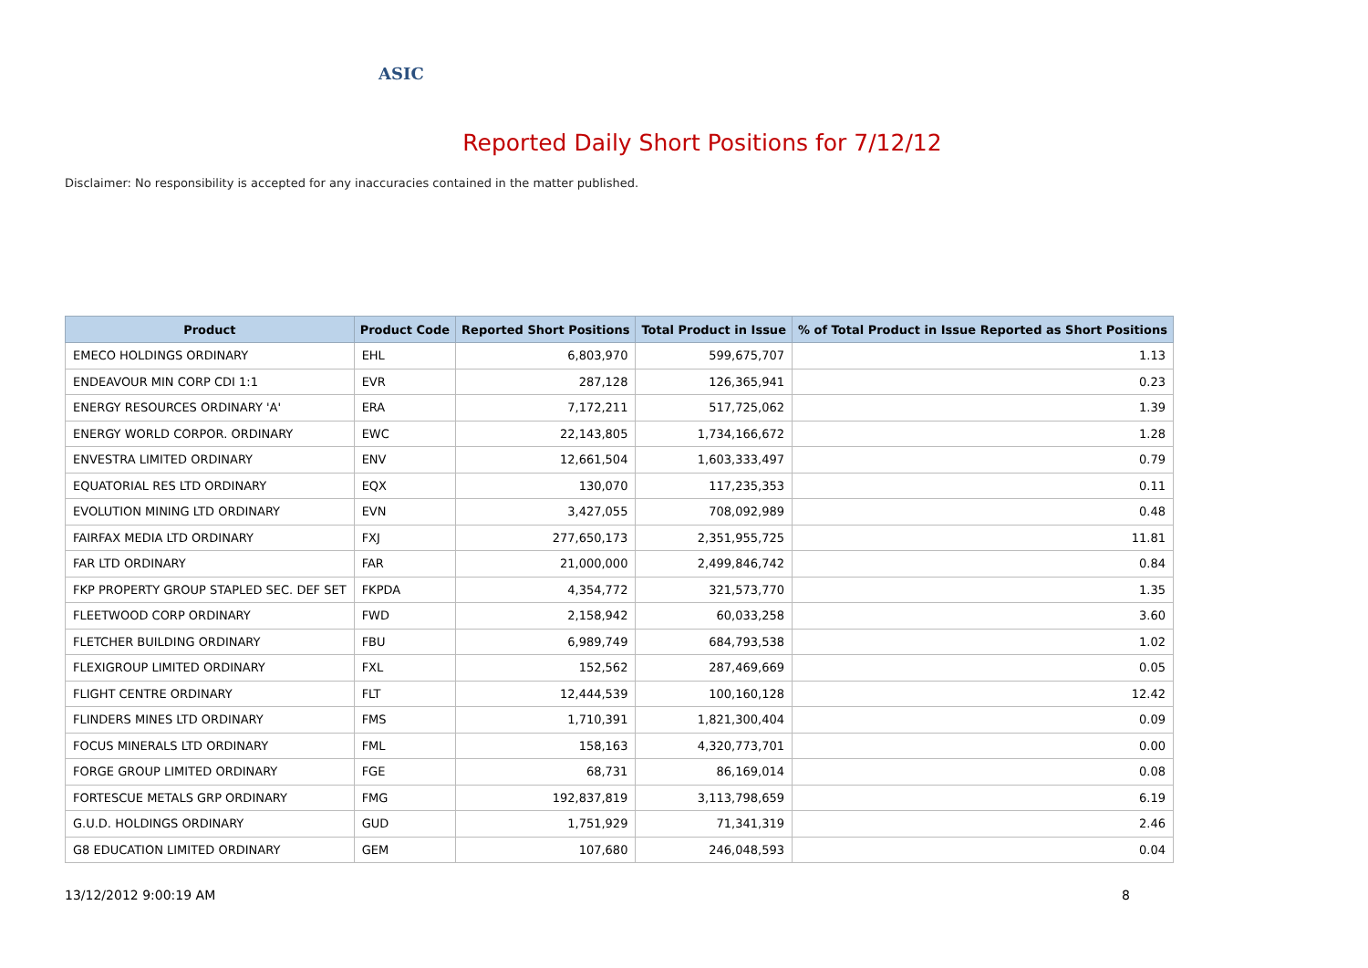ASIC
Reported Daily Short Positions for 7/12/12
Disclaimer: No responsibility is accepted for any inaccuracies contained in the matter published.
| Product | Product Code | Reported Short Positions | Total Product in Issue | % of Total Product in Issue Reported as Short Positions |
| --- | --- | --- | --- | --- |
| EMECO HOLDINGS ORDINARY | EHL | 6,803,970 | 599,675,707 | 1.13 |
| ENDEAVOUR MIN CORP CDI 1:1 | EVR | 287,128 | 126,365,941 | 0.23 |
| ENERGY RESOURCES ORDINARY 'A' | ERA | 7,172,211 | 517,725,062 | 1.39 |
| ENERGY WORLD CORPOR. ORDINARY | EWC | 22,143,805 | 1,734,166,672 | 1.28 |
| ENVESTRA LIMITED ORDINARY | ENV | 12,661,504 | 1,603,333,497 | 0.79 |
| EQUATORIAL RES LTD ORDINARY | EQX | 130,070 | 117,235,353 | 0.11 |
| EVOLUTION MINING LTD ORDINARY | EVN | 3,427,055 | 708,092,989 | 0.48 |
| FAIRFAX MEDIA LTD ORDINARY | FXJ | 277,650,173 | 2,351,955,725 | 11.81 |
| FAR LTD ORDINARY | FAR | 21,000,000 | 2,499,846,742 | 0.84 |
| FKP PROPERTY GROUP STAPLED SEC. DEF SET | FKPDA | 4,354,772 | 321,573,770 | 1.35 |
| FLEETWOOD CORP ORDINARY | FWD | 2,158,942 | 60,033,258 | 3.60 |
| FLETCHER BUILDING ORDINARY | FBU | 6,989,749 | 684,793,538 | 1.02 |
| FLEXIGROUP LIMITED ORDINARY | FXL | 152,562 | 287,469,669 | 0.05 |
| FLIGHT CENTRE ORDINARY | FLT | 12,444,539 | 100,160,128 | 12.42 |
| FLINDERS MINES LTD ORDINARY | FMS | 1,710,391 | 1,821,300,404 | 0.09 |
| FOCUS MINERALS LTD ORDINARY | FML | 158,163 | 4,320,773,701 | 0.00 |
| FORGE GROUP LIMITED ORDINARY | FGE | 68,731 | 86,169,014 | 0.08 |
| FORTESCUE METALS GRP ORDINARY | FMG | 192,837,819 | 3,113,798,659 | 6.19 |
| G.U.D. HOLDINGS ORDINARY | GUD | 1,751,929 | 71,341,319 | 2.46 |
| G8 EDUCATION LIMITED ORDINARY | GEM | 107,680 | 246,048,593 | 0.04 |
13/12/2012 9:00:19 AM 8